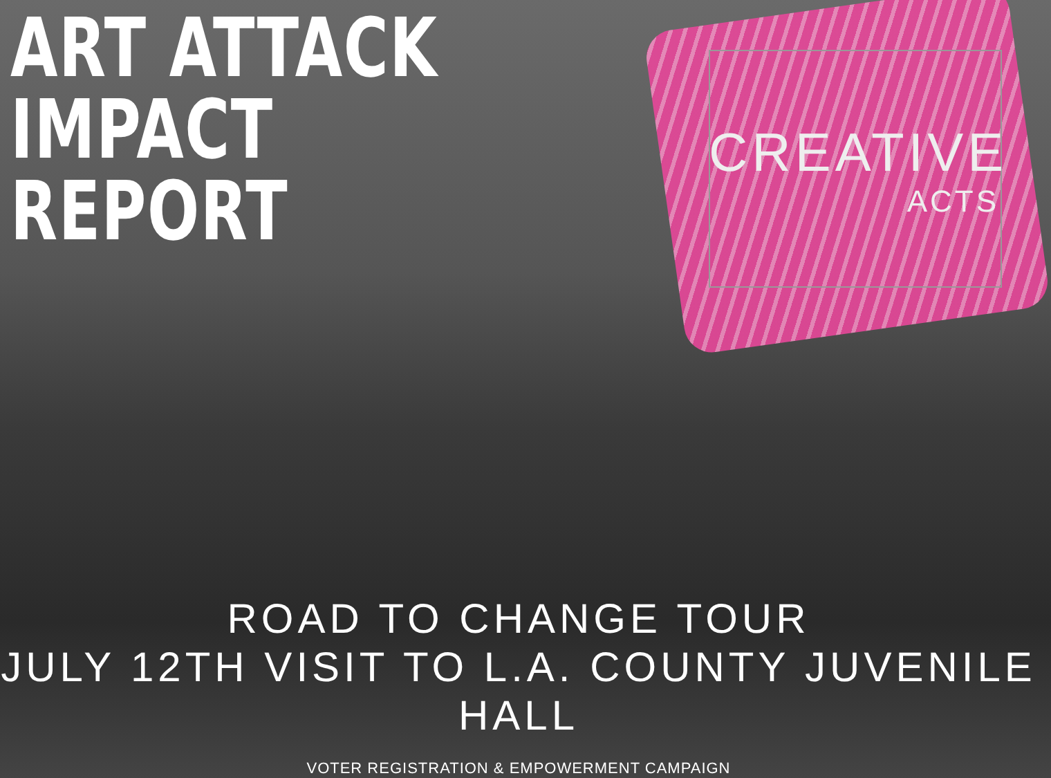ART ATTACK
IMPACT REPORT
CREATIVE
ACTS
ROAD TO CHANGE TOUR
JULY 12TH VISIT TO L.A. COUNTY JUVENILE HALL
VOTER REGISTRATION & EMPOWERMENT CAMPAIGN